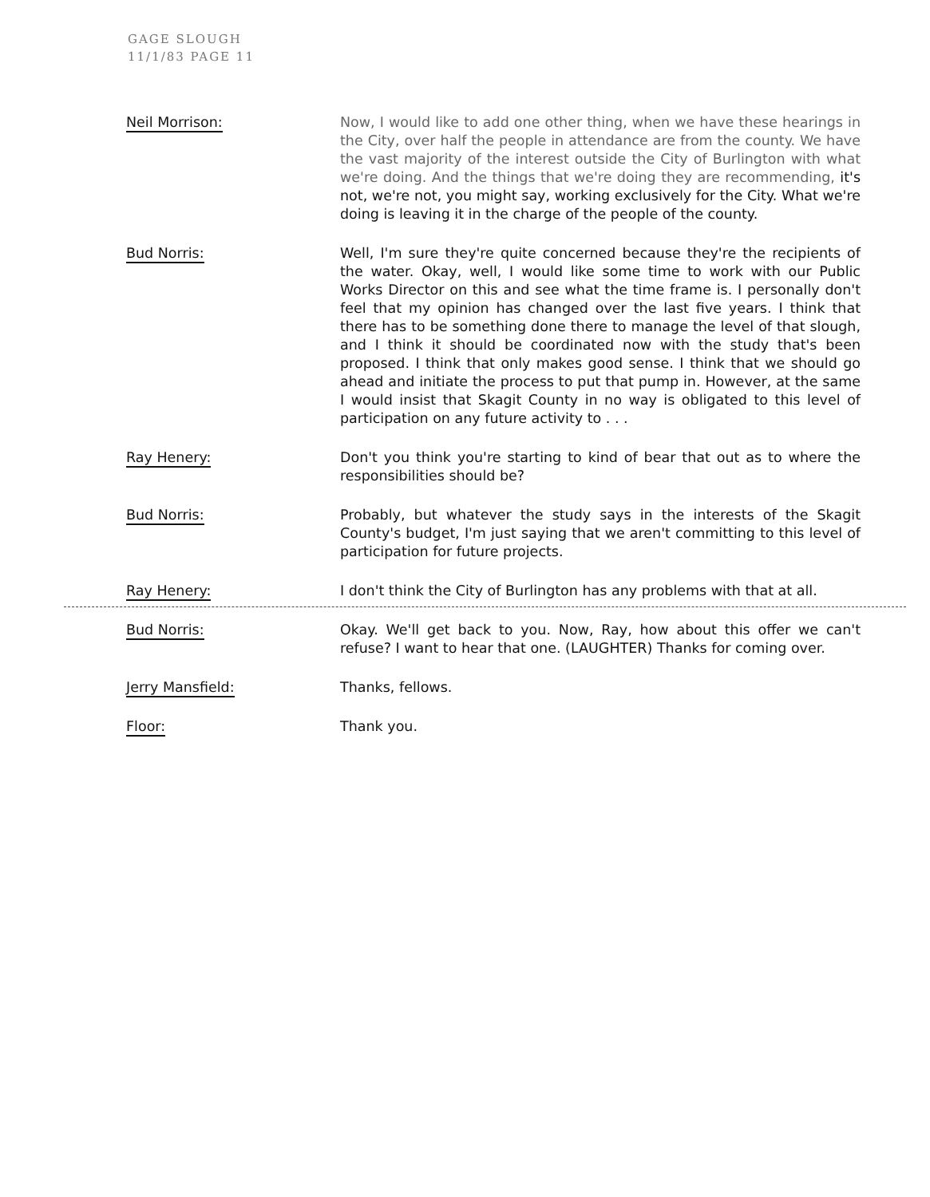GAGE SLOUGH
11/1/83 PAGE 11
Neil Morrison: Now, I would like to add one other thing, when we have these hearings in the City, over half the people in attendance are from the county. We have the vast majority of the interest outside the City of Burlington with what we're doing. And the things that we're doing they are recommending, it's not, we're not, you might say, working exclusively for the City. What we're doing is leaving it in the charge of the people of the county.
Bud Norris: Well, I'm sure they're quite concerned because they're the recipients of the water. Okay, well, I would like some time to work with our Public Works Director on this and see what the time frame is. I personally don't feel that my opinion has changed over the last five years. I think that there has to be something done there to manage the level of that slough, and I think it should be coordinated now with the study that's been proposed. I think that only makes good sense. I think that we should go ahead and initiate the process to put that pump in. However, at the same I would insist that Skagit County in no way is obligated to this level of participation on any future activity to . . .
Ray Henery: Don't you think you're starting to kind of bear that out as to where the responsibilities should be?
Bud Norris: Probably, but whatever the study says in the interests of the Skagit County's budget, I'm just saying that we aren't committing to this level of participation for future projects.
Ray Henery: I don't think the City of Burlington has any problems with that at all.
Bud Norris: Okay. We'll get back to you. Now, Ray, how about this offer we can't refuse? I want to hear that one. (LAUGHTER) Thanks for coming over.
Jerry Mansfield: Thanks, fellows.
Floor: Thank you.